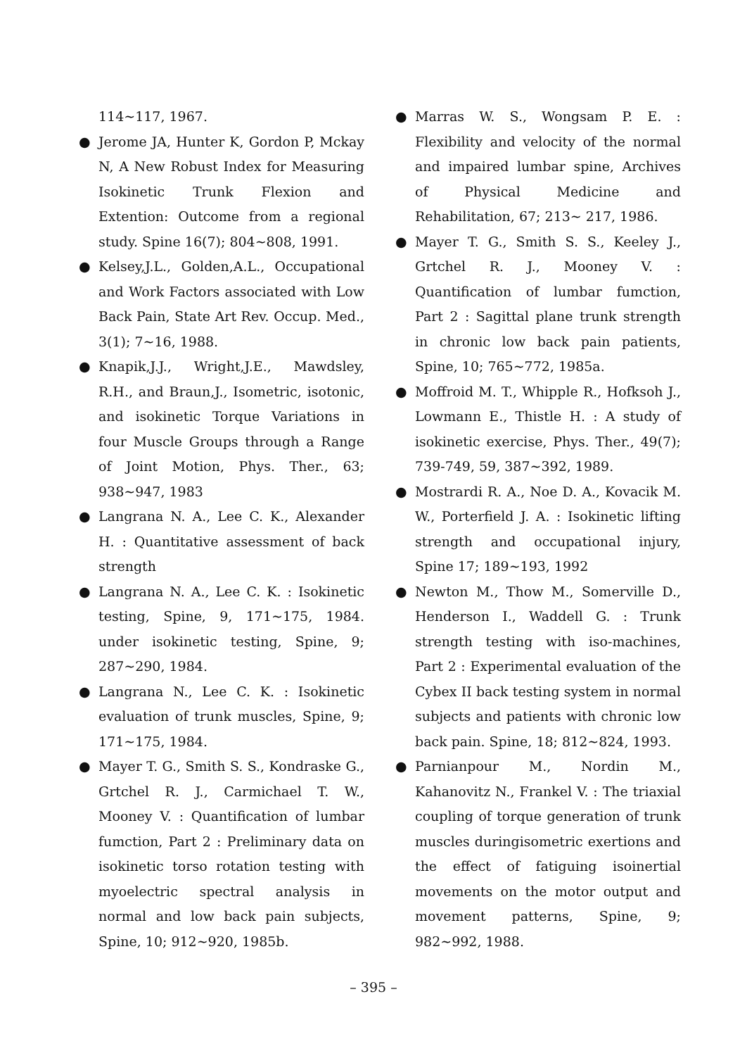114~117, 1967.
● Jerome JA, Hunter K, Gordon P, Mckay N, A New Robust Index for Measuring Isokinetic Trunk Flexion and Extention: Outcome from a regional study. Spine 16(7); 804~808, 1991.
● Kelsey,J.L., Golden,A.L., Occupational and Work Factors associated with Low Back Pain, State Art Rev. Occup. Med., 3(1); 7~16, 1988.
● Knapik,J.J., Wright,J.E., Mawdsley, R.H., and Braun,J., Isometric, isotonic, and isokinetic Torque Variations in four Muscle Groups through a Range of Joint Motion, Phys. Ther., 63; 938~947, 1983
● Langrana N. A., Lee C. K., Alexander H. : Quantitative assessment of back strength
● Langrana N. A., Lee C. K. : Isokinetic testing, Spine, 9, 171~175, 1984. under isokinetic testing, Spine, 9; 287~290, 1984.
● Langrana N., Lee C. K. : Isokinetic evaluation of trunk muscles, Spine, 9; 171~175, 1984.
● Mayer T. G., Smith S. S., Kondraske G., Grtchel R. J., Carmichael T. W., Mooney V. : Quantification of lumbar fumction, Part 2 : Preliminary data on isokinetic torso rotation testing with myoelectric spectral analysis in normal and low back pain subjects, Spine, 10; 912~920, 1985b.
● Marras W. S., Wongsam P. E. : Flexibility and velocity of the normal and impaired lumbar spine, Archives of Physical Medicine and Rehabilitation, 67; 213~ 217, 1986.
● Mayer T. G., Smith S. S., Keeley J., Grtchel R. J., Mooney V. : Quantification of lumbar fumction, Part 2 : Sagittal plane trunk strength in chronic low back pain patients, Spine, 10; 765~772, 1985a.
● Moffroid M. T., Whipple R., Hofksoh J., Lowmann E., Thistle H. : A study of isokinetic exercise, Phys. Ther., 49(7); 739-749, 59, 387~392, 1989.
● Mostrardi R. A., Noe D. A., Kovacik M. W., Porterfield J. A. : Isokinetic lifting strength and occupational injury, Spine 17; 189~193, 1992
● Newton M., Thow M., Somerville D., Henderson I., Waddell G. : Trunk strength testing with iso-machines, Part 2 : Experimental evaluation of the Cybex II back testing system in normal subjects and patients with chronic low back pain. Spine, 18; 812~824, 1993.
● Parnianpour M., Nordin M., Kahanovitz N., Frankel V. : The triaxial coupling of torque generation of trunk muscles duringisometric exertions and the effect of fatiguing isoinertial movements on the motor output and movement patterns, Spine, 9; 982~992, 1988.
– 395 –